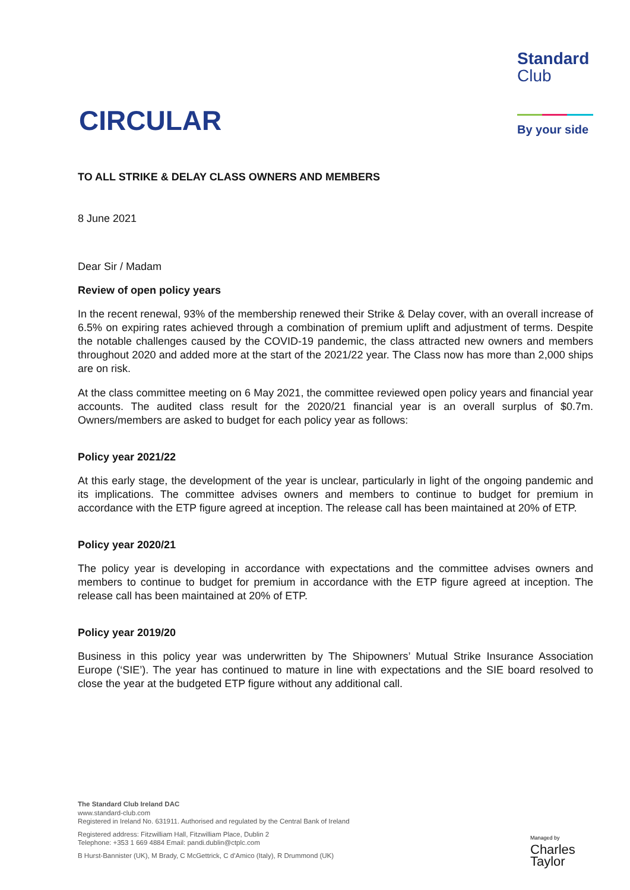CIRCULAR
Standard
Club
By your side
TO ALL STRIKE & DELAY CLASS OWNERS AND MEMBERS
8 June 2021
Dear Sir / Madam
Review of open policy years
In the recent renewal, 93% of the membership renewed their Strike & Delay cover, with an overall increase of 6.5% on expiring rates achieved through a combination of premium uplift and adjustment of terms. Despite the notable challenges caused by the COVID-19 pandemic, the class attracted new owners and members throughout 2020 and added more at the start of the 2021/22 year. The Class now has more than 2,000 ships are on risk.
At the class committee meeting on 6 May 2021, the committee reviewed open policy years and financial year accounts. The audited class result for the 2020/21 financial year is an overall surplus of $0.7m. Owners/members are asked to budget for each policy year as follows:
Policy year 2021/22
At this early stage, the development of the year is unclear, particularly in light of the ongoing pandemic and its implications. The committee advises owners and members to continue to budget for premium in accordance with the ETP figure agreed at inception. The release call has been maintained at 20% of ETP.
Policy year 2020/21
The policy year is developing in accordance with expectations and the committee advises owners and members to continue to budget for premium in accordance with the ETP figure agreed at inception. The release call has been maintained at 20% of ETP.
Policy year 2019/20
Business in this policy year was underwritten by The Shipowners’ Mutual Strike Insurance Association Europe (‘SIE’). The year has continued to mature in line with expectations and the SIE board resolved to close the year at the budgeted ETP figure without any additional call.
The Standard Club Ireland DAC
www.standard-club.com
Registered in Ireland No. 631911. Authorised and regulated by the Central Bank of Ireland
Registered address: Fitzwilliam Hall, Fitzwilliam Place, Dublin 2
Telephone: +353 1 669 4884 Email: pandi.dublin@ctplc.com
B Hurst-Bannister (UK), M Brady, C McGettrick, C d’Amico (Italy), R Drummond (UK)
Managed by
Charles
Taylor